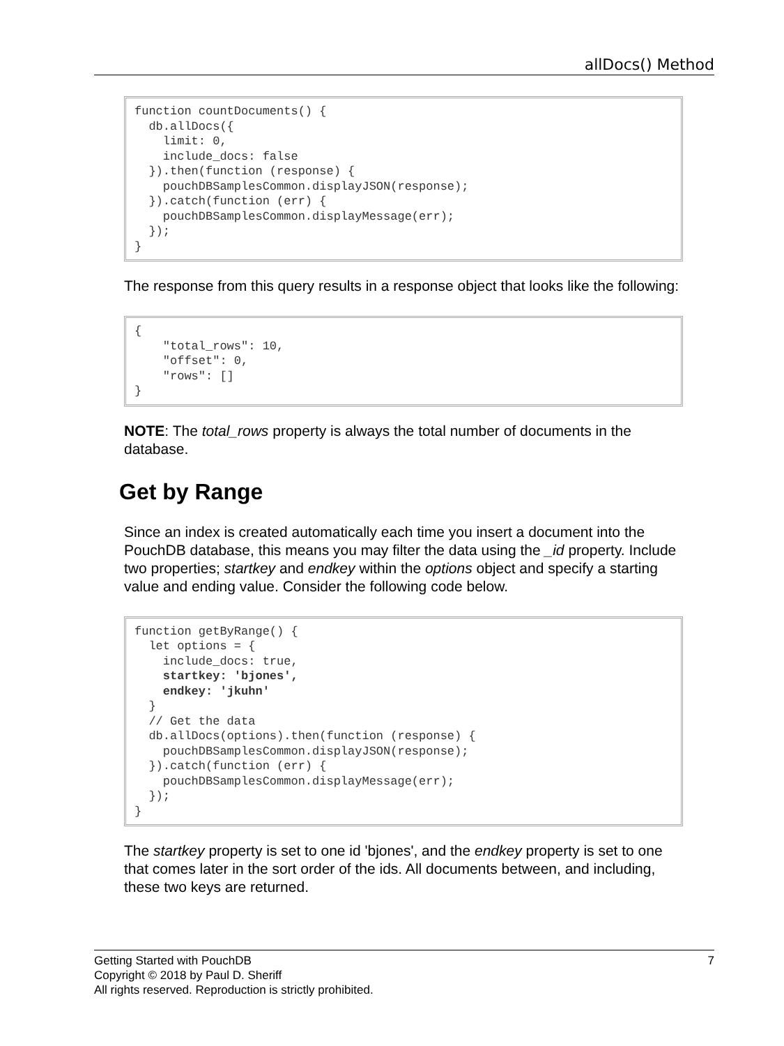allDocs() Method
function countDocuments() {
  db.allDocs({
    limit: 0,
    include_docs: false
  }).then(function (response) {
    pouchDBSamplesCommon.displayJSON(response);
  }).catch(function (err) {
    pouchDBSamplesCommon.displayMessage(err);
  });
}
The response from this query results in a response object that looks like the following:
{
    "total_rows": 10,
    "offset": 0,
    "rows": []
}
NOTE: The total_rows property is always the total number of documents in the database.
Get by Range
Since an index is created automatically each time you insert a document into the PouchDB database, this means you may filter the data using the _id property. Include two properties; startkey and endkey within the options object and specify a starting value and ending value. Consider the following code below.
function getByRange() {
  let options = {
    include_docs: true,
    startkey: 'bjones',
    endkey: 'jkuhn'
  }
  // Get the data
  db.allDocs(options).then(function (response) {
    pouchDBSamplesCommon.displayJSON(response);
  }).catch(function (err) {
    pouchDBSamplesCommon.displayMessage(err);
  });
}
The startkey property is set to one id 'bjones', and the endkey property is set to one that comes later in the sort order of the ids. All documents between, and including, these two keys are returned.
Getting Started with PouchDB 7
Copyright © 2018 by Paul D. Sheriff
All rights reserved. Reproduction is strictly prohibited.